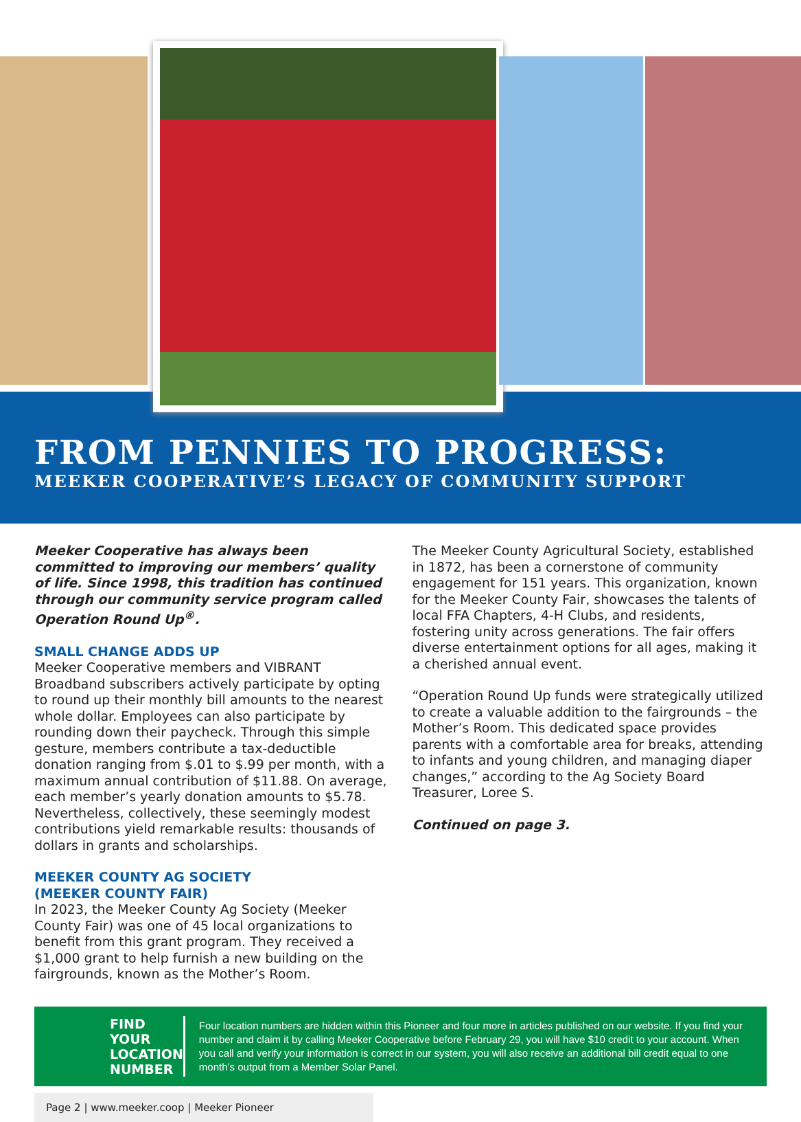FROM PENNIES TO PROGRESS:
MEEKER COOPERATIVE’S LEGACY OF COMMUNITY SUPPORT
Meeker Cooperative has always been committed to improving our members’ quality of life. Since 1998, this tradition has continued through our community service program called Operation Round Up<sup>®</sup>.
SMALL CHANGE ADDS UP
Meeker Cooperative members and VIBRANT Broadband subscribers actively participate by opting to round up their monthly bill amounts to the nearest whole dollar. Employees can also participate by rounding down their paycheck. Through this simple gesture, members contribute a tax-deductible donation ranging from $.01 to $.99 per month, with a maximum annual contribution of $11.88. On average, each member’s yearly donation amounts to $5.78. Nevertheless, collectively, these seemingly modest contributions yield remarkable results: thousands of dollars in grants and scholarships.
MEEKER COUNTY AG SOCIETY
(MEEKER COUNTY FAIR)
In 2023, the Meeker County Ag Society (Meeker County Fair) was one of 45 local organizations to benefit from this grant program. They received a $1,000 grant to help furnish a new building on the fairgrounds, known as the Mother’s Room.
The Meeker County Agricultural Society, established in 1872, has been a cornerstone of community engagement for 151 years. This organization, known for the Meeker County Fair, showcases the talents of local FFA Chapters, 4-H Clubs, and residents, fostering unity across generations. The fair offers diverse entertainment options for all ages, making it a cherished annual event.
“Operation Round Up funds were strategically utilized to create a valuable addition to the fairgrounds – the Mother’s Room. This dedicated space provides parents with a comfortable area for breaks, attending to infants and young children, and managing diaper changes,” according to the Ag Society Board Treasurer, Loree S.
Continued on page 3.
FIND YOUR LOCATION NUMBER
Four location numbers are hidden within this Pioneer and four more in articles published on our website. If you find your number and claim it by calling Meeker Cooperative before February 29, you will have $10 credit to your account. When you call and verify your information is correct in our system, you will also receive an additional bill credit equal to one month’s output from a Member Solar Panel.
Page 2 | www.meeker.coop | Meeker Pioneer